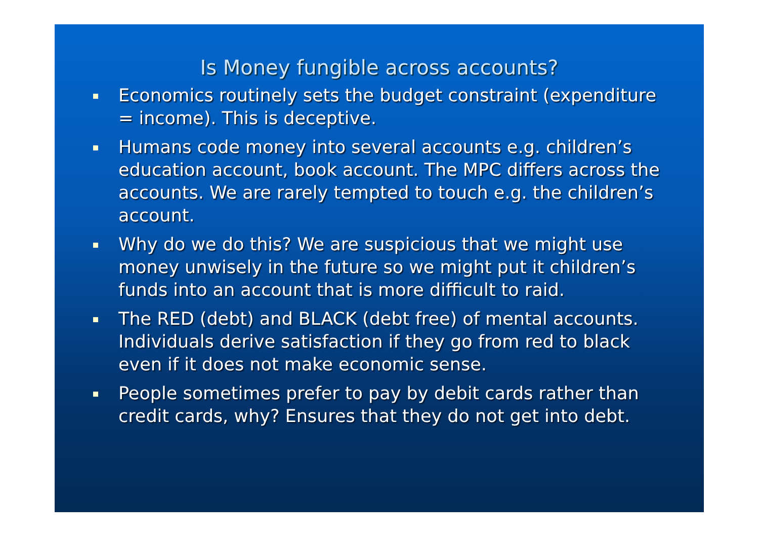Is Money fungible across accounts?
Economics routinely sets the budget constraint (expenditure = income). This is deceptive.
Humans code money into several accounts e.g. children’s education account, book account. The MPC differs across the accounts. We are rarely tempted to touch e.g. the children’s account.
Why do we do this? We are suspicious that we might use money unwisely in the future so we might put it children’s funds into an account that is more difficult to raid.
The RED (debt) and BLACK (debt free) of mental accounts. Individuals derive satisfaction if they go from red to black even if it does not make economic sense.
People sometimes prefer to pay by debit cards rather than credit cards, why? Ensures that they do not get into debt.